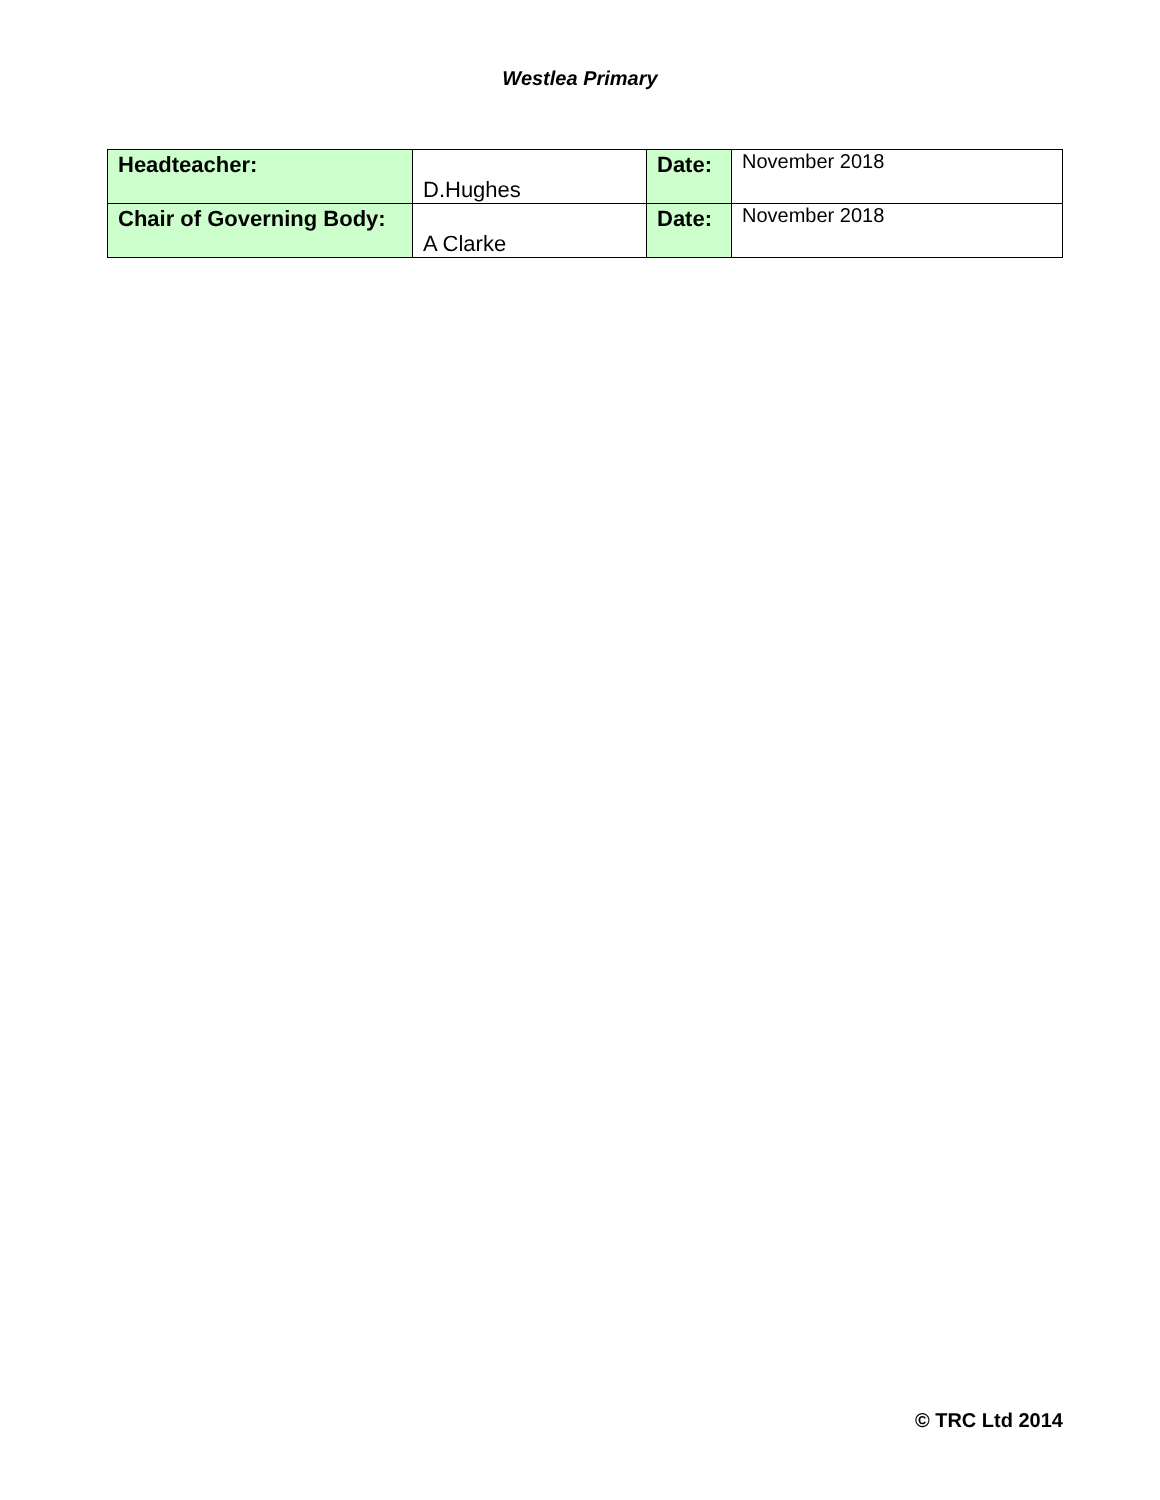Westlea Primary
| Headteacher: | D.Hughes | Date: | November 2018 |
| Chair of Governing Body: | A Clarke | Date: | November 2018 |
© TRC Ltd 2014